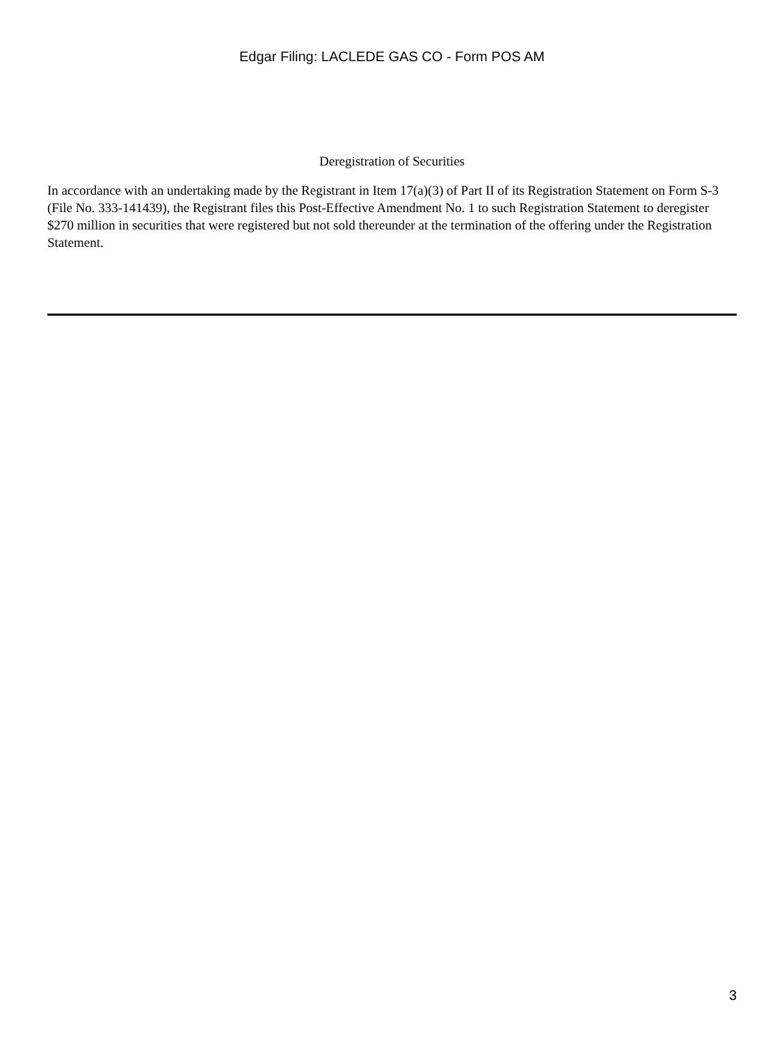Edgar Filing: LACLEDE GAS CO - Form POS AM
Deregistration of Securities
In accordance with an undertaking made by the Registrant in Item 17(a)(3) of Part II of its Registration Statement on Form S-3 (File No. 333-141439), the Registrant files this Post-Effective Amendment No. 1 to such Registration Statement to deregister $270 million in securities that were registered but not sold thereunder at the termination of the offering under the Registration Statement.
3